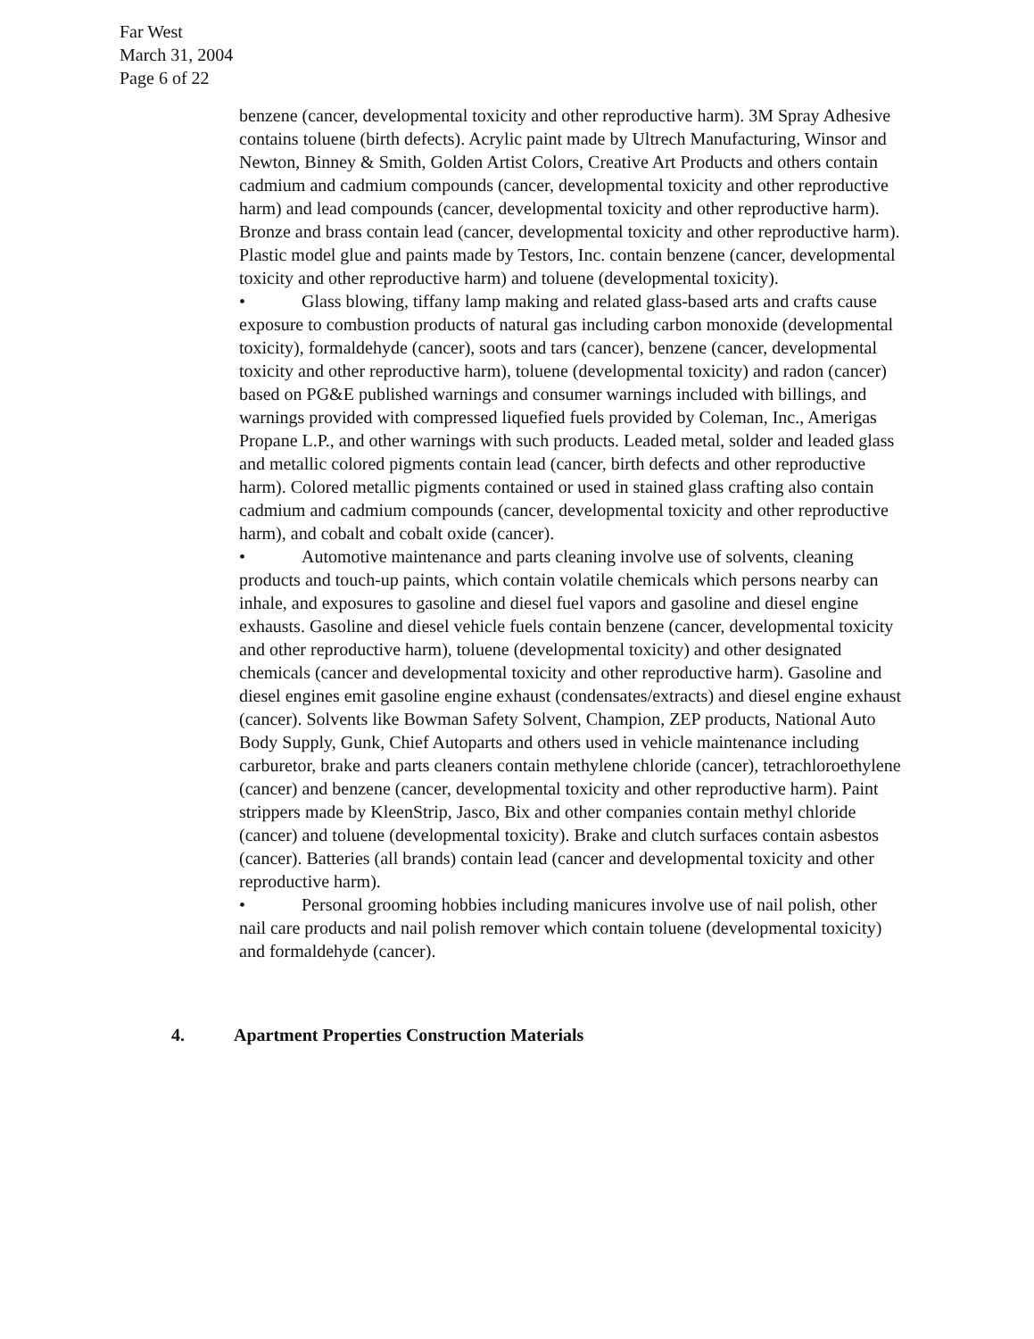Far West
March 31, 2004
Page 6 of 22
benzene (cancer, developmental toxicity and other reproductive harm). 3M Spray Adhesive contains toluene (birth defects). Acrylic paint made by Ultrech Manufacturing, Winsor and Newton, Binney & Smith, Golden Artist Colors, Creative Art Products and others contain cadmium and cadmium compounds (cancer, developmental toxicity and other reproductive harm) and lead compounds (cancer, developmental toxicity and other reproductive harm). Bronze and brass contain lead (cancer, developmental toxicity and other reproductive harm). Plastic model glue and paints made by Testors, Inc. contain benzene (cancer, developmental toxicity and other reproductive harm) and toluene (developmental toxicity).
• Glass blowing, tiffany lamp making and related glass-based arts and crafts cause exposure to combustion products of natural gas including carbon monoxide (developmental toxicity), formaldehyde (cancer), soots and tars (cancer), benzene (cancer, developmental toxicity and other reproductive harm), toluene (developmental toxicity) and radon (cancer) based on PG&E published warnings and consumer warnings included with billings, and warnings provided with compressed liquefied fuels provided by Coleman, Inc., Amerigas Propane L.P., and other warnings with such products. Leaded metal, solder and leaded glass and metallic colored pigments contain lead (cancer, birth defects and other reproductive harm). Colored metallic pigments contained or used in stained glass crafting also contain cadmium and cadmium compounds (cancer, developmental toxicity and other reproductive harm), and cobalt and cobalt oxide (cancer).
• Automotive maintenance and parts cleaning involve use of solvents, cleaning products and touch-up paints, which contain volatile chemicals which persons nearby can inhale, and exposures to gasoline and diesel fuel vapors and gasoline and diesel engine exhausts. Gasoline and diesel vehicle fuels contain benzene (cancer, developmental toxicity and other reproductive harm), toluene (developmental toxicity) and other designated chemicals (cancer and developmental toxicity and other reproductive harm). Gasoline and diesel engines emit gasoline engine exhaust (condensates/extracts) and diesel engine exhaust (cancer). Solvents like Bowman Safety Solvent, Champion, ZEP products, National Auto Body Supply, Gunk, Chief Autoparts and others used in vehicle maintenance including carburetor, brake and parts cleaners contain methylene chloride (cancer), tetrachloroethylene (cancer) and benzene (cancer, developmental toxicity and other reproductive harm). Paint strippers made by KleenStrip, Jasco, Bix and other companies contain methyl chloride (cancer) and toluene (developmental toxicity). Brake and clutch surfaces contain asbestos (cancer). Batteries (all brands) contain lead (cancer and developmental toxicity and other reproductive harm).
• Personal grooming hobbies including manicures involve use of nail polish, other nail care products and nail polish remover which contain toluene (developmental toxicity) and formaldehyde (cancer).
4. Apartment Properties Construction Materials